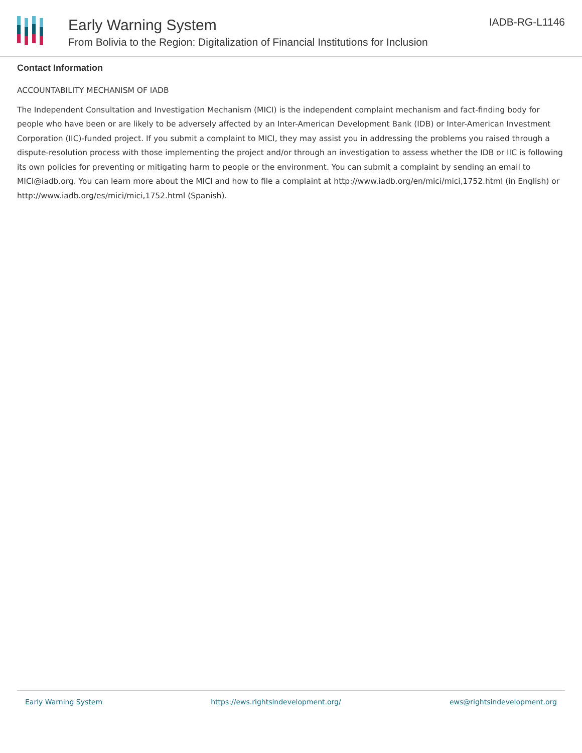Early Warning System
From Bolivia to the Region: Digitalization of Financial Institutions for Inclusion
IADB-RG-L1146
Contact Information
ACCOUNTABILITY MECHANISM OF IADB
The Independent Consultation and Investigation Mechanism (MICI) is the independent complaint mechanism and fact-finding body for people who have been or are likely to be adversely affected by an Inter-American Development Bank (IDB) or Inter-American Investment Corporation (IIC)-funded project. If you submit a complaint to MICI, they may assist you in addressing the problems you raised through a dispute-resolution process with those implementing the project and/or through an investigation to assess whether the IDB or IIC is following its own policies for preventing or mitigating harm to people or the environment. You can submit a complaint by sending an email to MICI@iadb.org. You can learn more about the MICI and how to file a complaint at http://www.iadb.org/en/mici/mici,1752.html (in English) or http://www.iadb.org/es/mici/mici,1752.html (Spanish).
Early Warning System https://ews.rightsindevelopment.org/ ews@rightsindevelopment.org